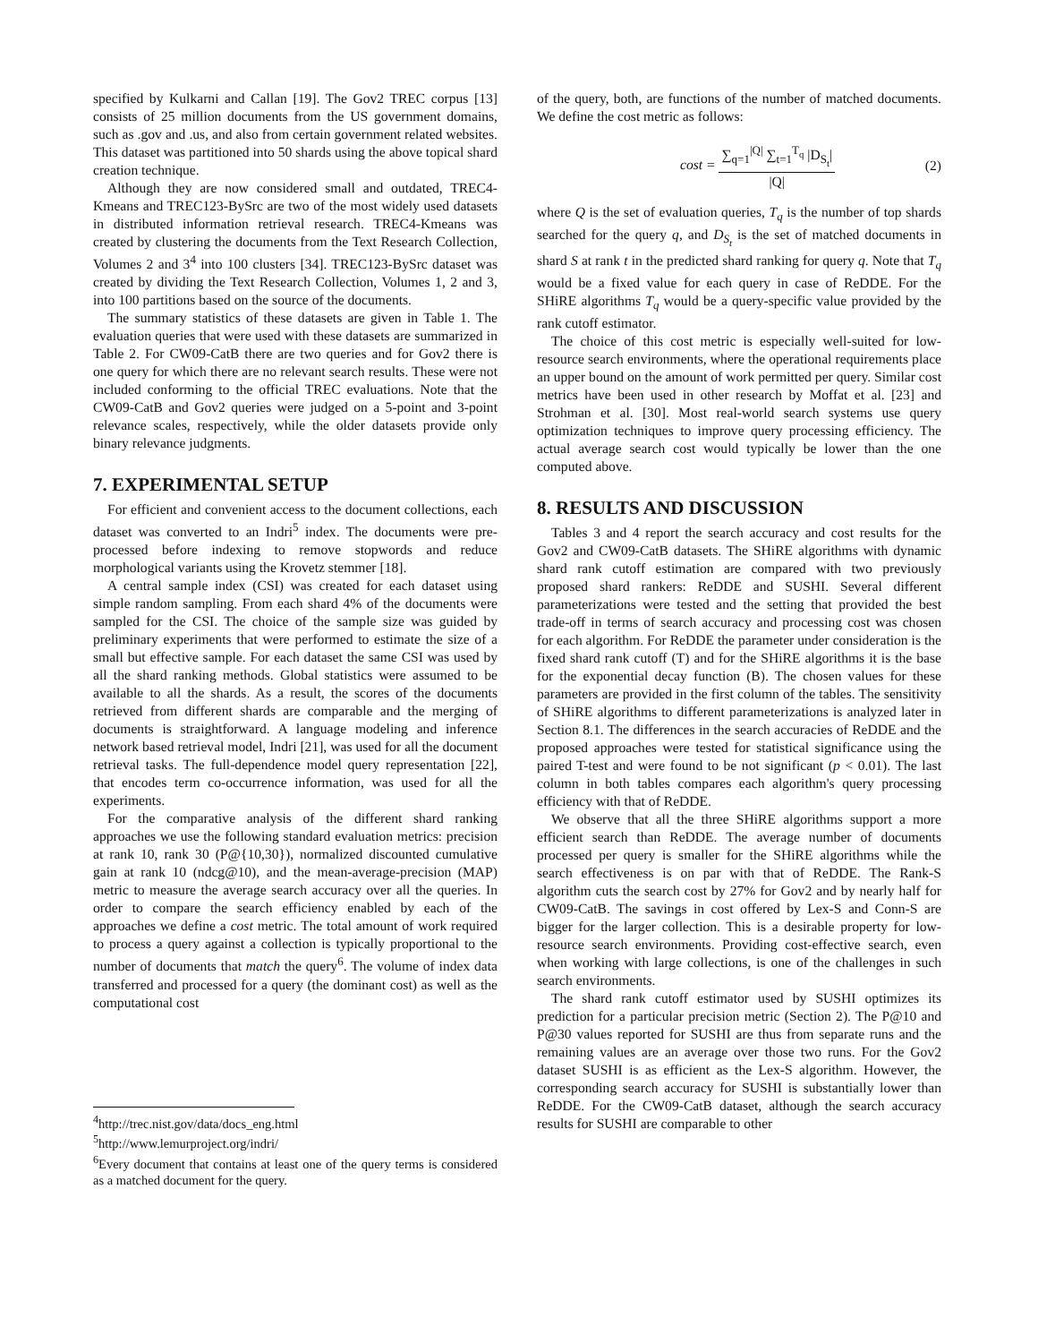specified by Kulkarni and Callan [19]. The Gov2 TREC corpus [13] consists of 25 million documents from the US government domains, such as .gov and .us, and also from certain government related websites. This dataset was partitioned into 50 shards using the above topical shard creation technique.
Although they are now considered small and outdated, TREC4-Kmeans and TREC123-BySrc are two of the most widely used datasets in distributed information retrieval research. TREC4-Kmeans was created by clustering the documents from the Text Research Collection, Volumes 2 and 3<sup>4</sup> into 100 clusters [34]. TREC123-BySrc dataset was created by dividing the Text Research Collection, Volumes 1, 2 and 3, into 100 partitions based on the source of the documents.
The summary statistics of these datasets are given in Table 1. The evaluation queries that were used with these datasets are summarized in Table 2. For CW09-CatB there are two queries and for Gov2 there is one query for which there are no relevant search results. These were not included conforming to the official TREC evaluations. Note that the CW09-CatB and Gov2 queries were judged on a 5-point and 3-point relevance scales, respectively, while the older datasets provide only binary relevance judgments.
7. EXPERIMENTAL SETUP
For efficient and convenient access to the document collections, each dataset was converted to an Indri<sup>5</sup> index. The documents were pre-processed before indexing to remove stopwords and reduce morphological variants using the Krovetz stemmer [18].
A central sample index (CSI) was created for each dataset using simple random sampling. From each shard 4% of the documents were sampled for the CSI. The choice of the sample size was guided by preliminary experiments that were performed to estimate the size of a small but effective sample. For each dataset the same CSI was used by all the shard ranking methods. Global statistics were assumed to be available to all the shards. As a result, the scores of the documents retrieved from different shards are comparable and the merging of documents is straightforward. A language modeling and inference network based retrieval model, Indri [21], was used for all the document retrieval tasks. The full-dependence model query representation [22], that encodes term co-occurrence information, was used for all the experiments.
For the comparative analysis of the different shard ranking approaches we use the following standard evaluation metrics: precision at rank 10, rank 30 (P@{10,30}), normalized discounted cumulative gain at rank 10 (ndcg@10), and the mean-average-precision (MAP) metric to measure the average search accuracy over all the queries. In order to compare the search efficiency enabled by each of the approaches we define a cost metric. The total amount of work required to process a query against a collection is typically proportional to the number of documents that match the query<sup>6</sup>. The volume of index data transferred and processed for a query (the dominant cost) as well as the computational cost
<sup>4</sup> http://trec.nist.gov/data/docs_eng.html
<sup>5</sup> http://www.lemurproject.org/indri/
<sup>6</sup> Every document that contains at least one of the query terms is considered as a matched document for the query.
of the query, both, are functions of the number of matched documents. We define the cost metric as follows:
cost = ∑<sub>q=1</sub><sup>|Q|</sup> ∑<sub>t=1</sub><sup>T<sub>q</sub></sup> |D<sub>S<sub>t</sub></sub>| |Q| (2)
where Q is the set of evaluation queries, T<sub>q</sub> is the number of top shards searched for the query q, and D<sub>S<sub>t</sub></sub> is the set of matched documents in shard S at rank t in the predicted shard ranking for query q. Note that T<sub>q</sub> would be a fixed value for each query in case of ReDDE. For the SHiRE algorithms T<sub>q</sub> would be a query-specific value provided by the rank cutoff estimator.
The choice of this cost metric is especially well-suited for low-resource search environments, where the operational requirements place an upper bound on the amount of work permitted per query. Similar cost metrics have been used in other research by Moffat et al. [23] and Strohman et al. [30]. Most real-world search systems use query optimization techniques to improve query processing efficiency. The actual average search cost would typically be lower than the one computed above.
8. RESULTS AND DISCUSSION
Tables 3 and 4 report the search accuracy and cost results for the Gov2 and CW09-CatB datasets. The SHiRE algorithms with dynamic shard rank cutoff estimation are compared with two previously proposed shard rankers: ReDDE and SUSHI. Several different parameterizations were tested and the setting that provided the best trade-off in terms of search accuracy and processing cost was chosen for each algorithm. For ReDDE the parameter under consideration is the fixed shard rank cutoff (T) and for the SHiRE algorithms it is the base for the exponential decay function (B). The chosen values for these parameters are provided in the first column of the tables. The sensitivity of SHiRE algorithms to different parameterizations is analyzed later in Section 8.1. The differences in the search accuracies of ReDDE and the proposed approaches were tested for statistical significance using the paired T-test and were found to be not significant (p < 0.01). The last column in both tables compares each algorithm's query processing efficiency with that of ReDDE.
We observe that all the three SHiRE algorithms support a more efficient search than ReDDE. The average number of documents processed per query is smaller for the SHiRE algorithms while the search effectiveness is on par with that of ReDDE. The Rank-S algorithm cuts the search cost by 27% for Gov2 and by nearly half for CW09-CatB. The savings in cost offered by Lex-S and Conn-S are bigger for the larger collection. This is a desirable property for low-resource search environments. Providing cost-effective search, even when working with large collections, is one of the challenges in such search environments.
The shard rank cutoff estimator used by SUSHI optimizes its prediction for a particular precision metric (Section 2). The P@10 and P@30 values reported for SUSHI are thus from separate runs and the remaining values are an average over those two runs. For the Gov2 dataset SUSHI is as efficient as the Lex-S algorithm. However, the corresponding search accuracy for SUSHI is substantially lower than ReDDE. For the CW09-CatB dataset, although the search accuracy results for SUSHI are comparable to other